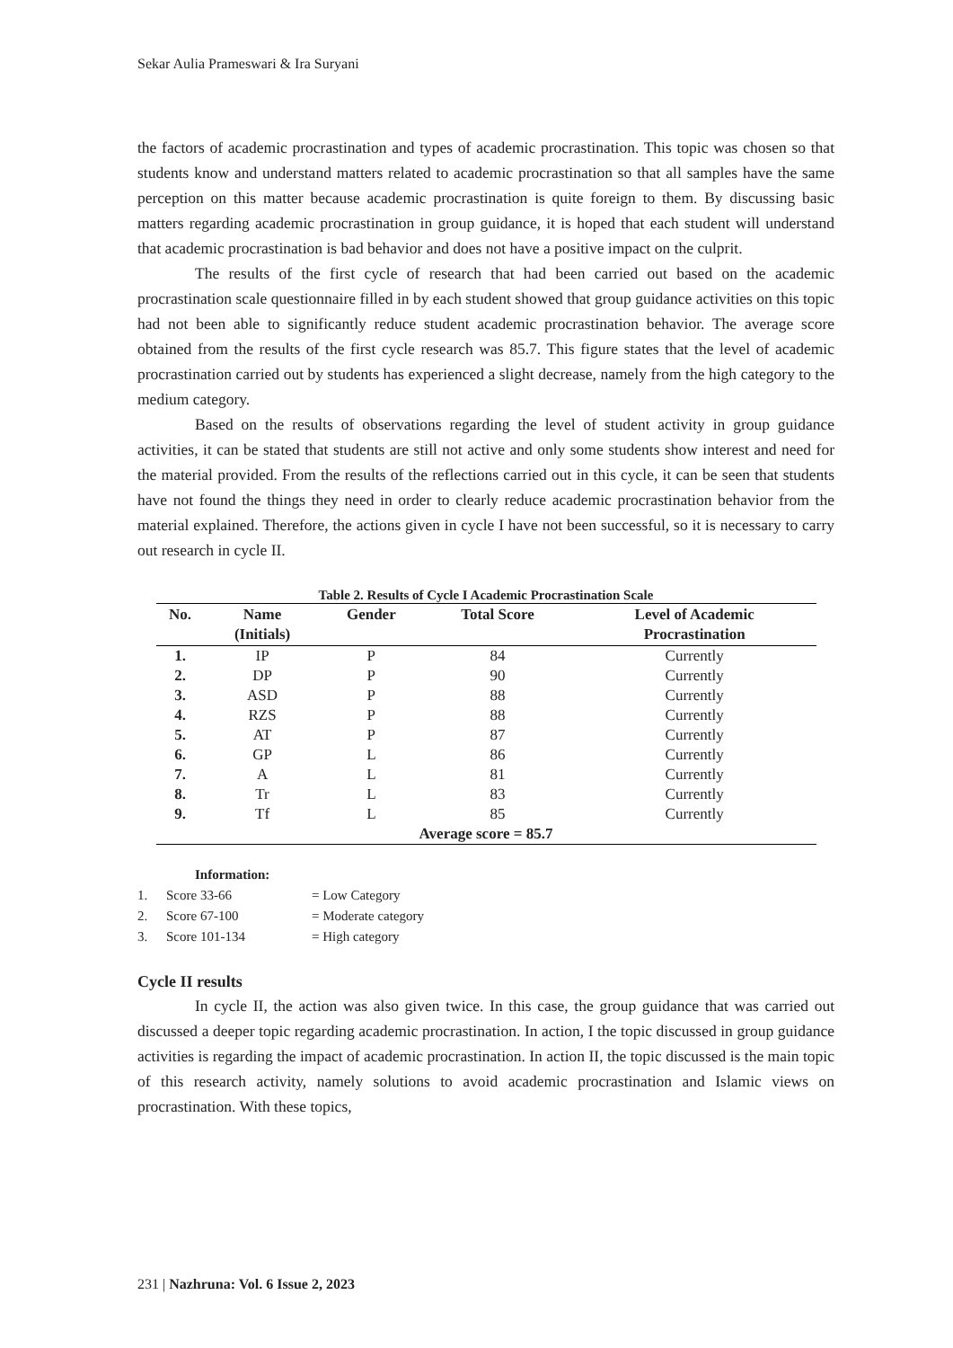Sekar Aulia Prameswari & Ira Suryani
the factors of academic procrastination and types of academic procrastination. This topic was chosen so that students know and understand matters related to academic procrastination so that all samples have the same perception on this matter because academic procrastination is quite foreign to them. By discussing basic matters regarding academic procrastination in group guidance, it is hoped that each student will understand that academic procrastination is bad behavior and does not have a positive impact on the culprit.
The results of the first cycle of research that had been carried out based on the academic procrastination scale questionnaire filled in by each student showed that group guidance activities on this topic had not been able to significantly reduce student academic procrastination behavior. The average score obtained from the results of the first cycle research was 85.7. This figure states that the level of academic procrastination carried out by students has experienced a slight decrease, namely from the high category to the medium category.
Based on the results of observations regarding the level of student activity in group guidance activities, it can be stated that students are still not active and only some students show interest and need for the material provided. From the results of the reflections carried out in this cycle, it can be seen that students have not found the things they need in order to clearly reduce academic procrastination behavior from the material explained. Therefore, the actions given in cycle I have not been successful, so it is necessary to carry out research in cycle II.
Table 2. Results of Cycle I Academic Procrastination Scale
| No. | Name (Initials) | Gender | Total Score | Level of Academic Procrastination |
| --- | --- | --- | --- | --- |
| 1. | IP | P | 84 | Currently |
| 2. | DP | P | 90 | Currently |
| 3. | ASD | P | 88 | Currently |
| 4. | RZS | P | 88 | Currently |
| 5. | AT | P | 87 | Currently |
| 6. | GP | L | 86 | Currently |
| 7. | A | L | 81 | Currently |
| 8. | Tr | L | 83 | Currently |
| 9. | Tf | L | 85 | Currently |
| Average score = 85.7 | | | | |
Information:
1. Score 33-66 = Low Category
2. Score 67-100 = Moderate category
3. Score 101-134 = High category
Cycle II results
In cycle II, the action was also given twice. In this case, the group guidance that was carried out discussed a deeper topic regarding academic procrastination. In action, I the topic discussed in group guidance activities is regarding the impact of academic procrastination. In action II, the topic discussed is the main topic of this research activity, namely solutions to avoid academic procrastination and Islamic views on procrastination. With these topics,
231 | Nazhruna: Vol. 6 Issue 2, 2023